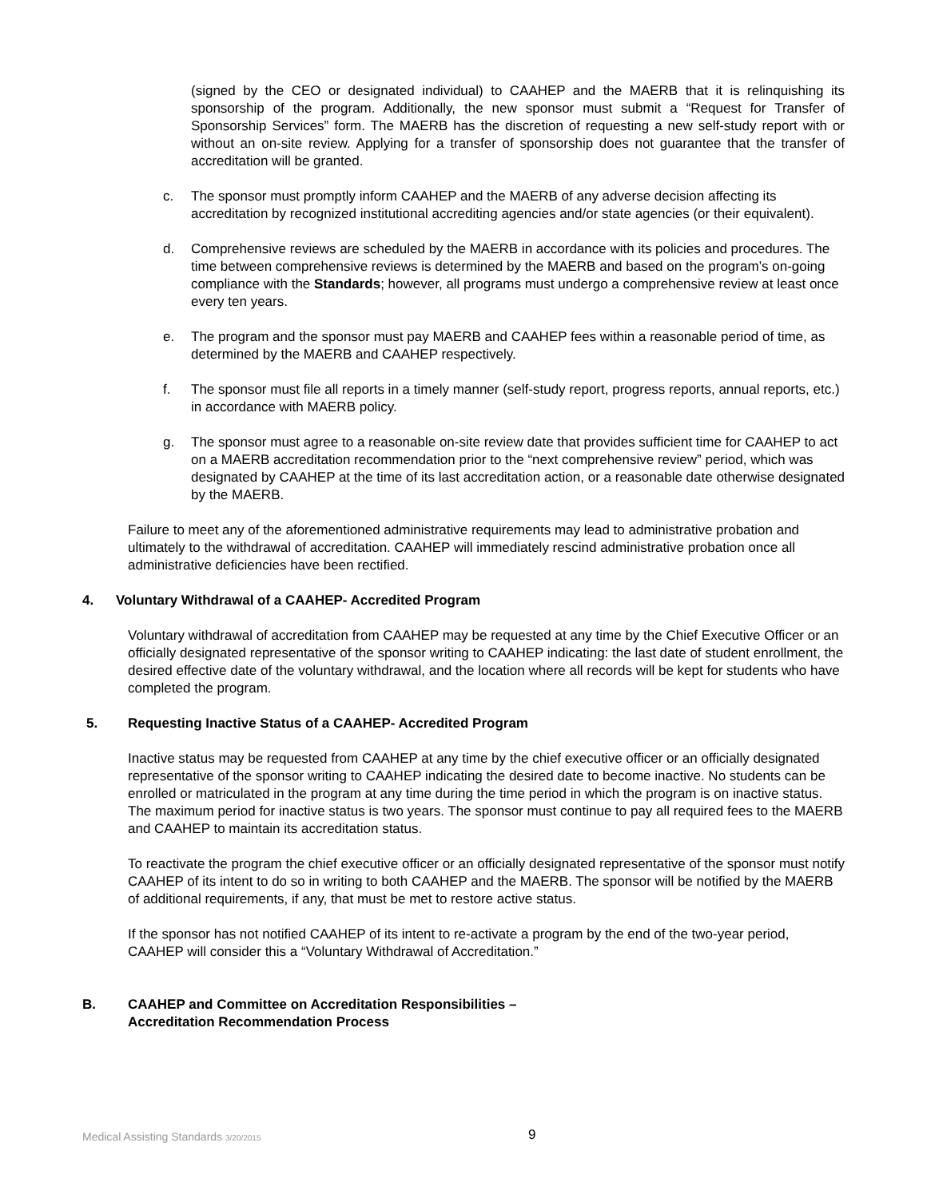(signed by the CEO or designated individual) to CAAHEP and the MAERB that it is relinquishing its sponsorship of the program. Additionally, the new sponsor must submit a “Request for Transfer of Sponsorship Services” form. The MAERB has the discretion of requesting a new self-study report with or without an on-site review. Applying for a transfer of sponsorship does not guarantee that the transfer of accreditation will be granted.
c. The sponsor must promptly inform CAAHEP and the MAERB of any adverse decision affecting its accreditation by recognized institutional accrediting agencies and/or state agencies (or their equivalent).
d. Comprehensive reviews are scheduled by the MAERB in accordance with its policies and procedures. The time between comprehensive reviews is determined by the MAERB and based on the program’s on-going compliance with the Standards; however, all programs must undergo a comprehensive review at least once every ten years.
e. The program and the sponsor must pay MAERB and CAAHEP fees within a reasonable period of time, as determined by the MAERB and CAAHEP respectively.
f. The sponsor must file all reports in a timely manner (self-study report, progress reports, annual reports, etc.) in accordance with MAERB policy.
g. The sponsor must agree to a reasonable on-site review date that provides sufficient time for CAAHEP to act on a MAERB accreditation recommendation prior to the “next comprehensive review” period, which was designated by CAAHEP at the time of its last accreditation action, or a reasonable date otherwise designated by the MAERB.
Failure to meet any of the aforementioned administrative requirements may lead to administrative probation and ultimately to the withdrawal of accreditation. CAAHEP will immediately rescind administrative probation once all administrative deficiencies have been rectified.
4. Voluntary Withdrawal of a CAAHEP- Accredited Program
Voluntary withdrawal of accreditation from CAAHEP may be requested at any time by the Chief Executive Officer or an officially designated representative of the sponsor writing to CAAHEP indicating: the last date of student enrollment, the desired effective date of the voluntary withdrawal, and the location where all records will be kept for students who have completed the program.
5. Requesting Inactive Status of a CAAHEP- Accredited Program
Inactive status may be requested from CAAHEP at any time by the chief executive officer or an officially designated representative of the sponsor writing to CAAHEP indicating the desired date to become inactive. No students can be enrolled or matriculated in the program at any time during the time period in which the program is on inactive status. The maximum period for inactive status is two years. The sponsor must continue to pay all required fees to the MAERB and CAAHEP to maintain its accreditation status.
To reactivate the program the chief executive officer or an officially designated representative of the sponsor must notify CAAHEP of its intent to do so in writing to both CAAHEP and the MAERB. The sponsor will be notified by the MAERB of additional requirements, if any, that must be met to restore active status.
If the sponsor has not notified CAAHEP of its intent to re-activate a program by the end of the two-year period, CAAHEP will consider this a “Voluntary Withdrawal of Accreditation.”
B. CAAHEP and Committee on Accreditation Responsibilities –
Accreditation Recommendation Process
Medical Assisting Standards 3/20/2015
9